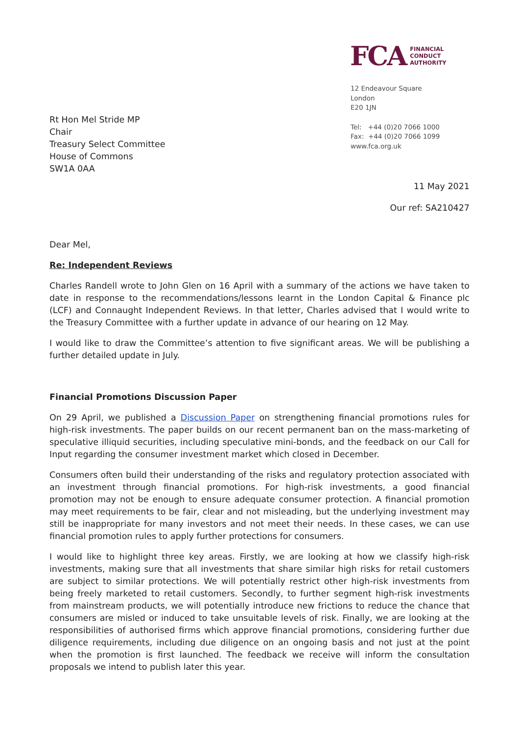Rt Hon Mel Stride MP
Chair
Treasury Select Committee
House of Commons
SW1A 0AA
FCA FINANCIAL
CONDUCT
AUTHORITY
12 Endeavour Square
London
E20 1JN
Tel: +44 (0)20 7066 1000
Fax: +44 (0)20 7066 1099
www.fca.org.uk
11 May 2021
Our ref: SA210427
Dear Mel,
Re: Independent Reviews
Charles Randell wrote to John Glen on 16 April with a summary of the actions we have taken to date in response to the recommendations/lessons learnt in the London Capital & Finance plc (LCF) and Connaught Independent Reviews. In that letter, Charles advised that I would write to the Treasury Committee with a further update in advance of our hearing on 12 May.
I would like to draw the Committee’s attention to five significant areas. We will be publishing a further detailed update in July.
Financial Promotions Discussion Paper
On 29 April, we published a Discussion Paper on strengthening financial promotions rules for high-risk investments. The paper builds on our recent permanent ban on the mass-marketing of speculative illiquid securities, including speculative mini-bonds, and the feedback on our Call for Input regarding the consumer investment market which closed in December.
Consumers often build their understanding of the risks and regulatory protection associated with an investment through financial promotions. For high-risk investments, a good financial promotion may not be enough to ensure adequate consumer protection. A financial promotion may meet requirements to be fair, clear and not misleading, but the underlying investment may still be inappropriate for many investors and not meet their needs. In these cases, we can use financial promotion rules to apply further protections for consumers.
I would like to highlight three key areas. Firstly, we are looking at how we classify high-risk investments, making sure that all investments that share similar high risks for retail customers are subject to similar protections. We will potentially restrict other high-risk investments from being freely marketed to retail customers. Secondly, to further segment high-risk investments from mainstream products, we will potentially introduce new frictions to reduce the chance that consumers are misled or induced to take unsuitable levels of risk. Finally, we are looking at the responsibilities of authorised firms which approve financial promotions, considering further due diligence requirements, including due diligence on an ongoing basis and not just at the point when the promotion is first launched. The feedback we receive will inform the consultation proposals we intend to publish later this year.